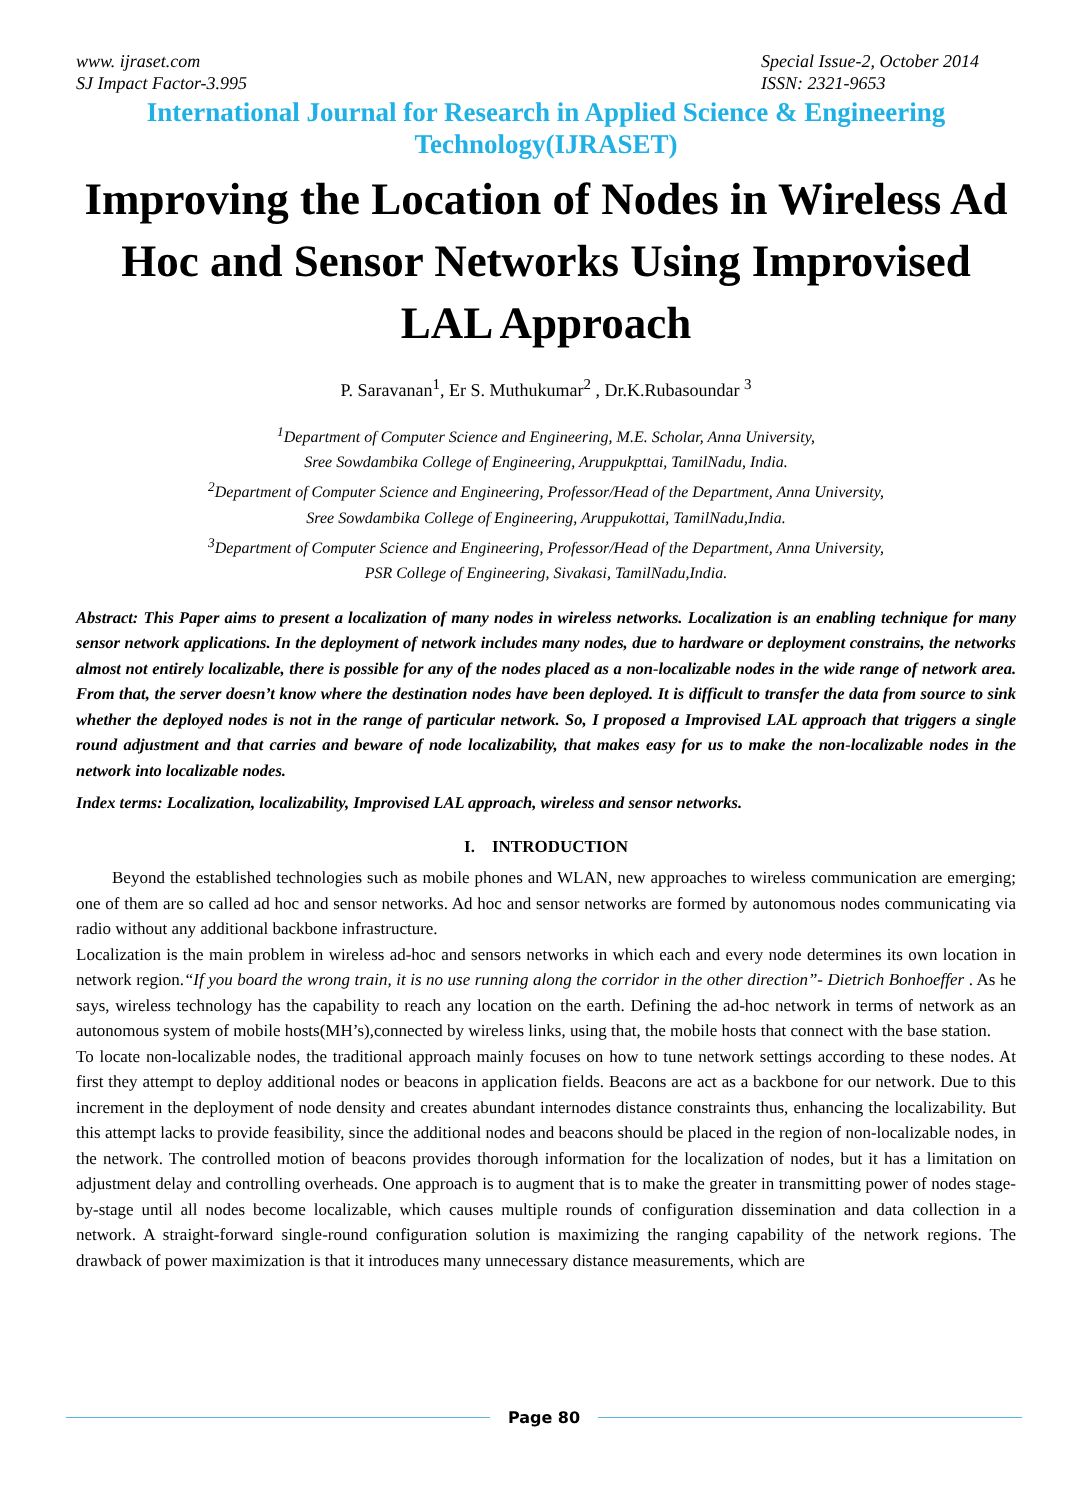www. ijraset.com
SJ Impact Factor-3.995
Special Issue-2, October 2014
ISSN: 2321-9653
International Journal for Research in Applied Science & Engineering Technology(IJRASET)
Improving the Location of Nodes in Wireless Ad Hoc and Sensor Networks Using Improvised LAL Approach
P. Saravanan<sup>1</sup>, Er S. Muthukumar<sup>2</sup> , Dr.K.Rubasoundar <sup>3</sup>
<sup>1</sup> Department of Computer Science and Engineering, M.E. Scholar, Anna University,
Sree Sowdambika College of Engineering, Aruppukpttai, TamilNadu, India.
<sup>2</sup> Department of Computer Science and Engineering, Professor/Head of the Department, Anna University,
Sree Sowdambika College of Engineering, Aruppukottai, TamilNadu,India.
<sup>3</sup> Department of Computer Science and Engineering, Professor/Head of the Department, Anna University,
PSR College of Engineering, Sivakasi, TamilNadu,India.
Abstract: This Paper aims to present a localization of many nodes in wireless networks. Localization is an enabling technique for many sensor network applications. In the deployment of network includes many nodes, due to hardware or deployment constrains, the networks almost not entirely localizable, there is possible for any of the nodes placed as a non-localizable nodes in the wide range of network area. From that, the server doesn’t know where the destination nodes have been deployed. It is difficult to transfer the data from source to sink whether the deployed nodes is not in the range of particular network. So, I proposed a Improvised LAL approach that triggers a single round adjustment and that carries and beware of node localizability, that makes easy for us to make the non-localizable nodes in the network into localizable nodes.
Index terms: Localization, localizability, Improvised LAL approach, wireless and sensor networks.
I. INTRODUCTION
Beyond the established technologies such as mobile phones and WLAN, new approaches to wireless communication are emerging; one of them are so called ad hoc and sensor networks. Ad hoc and sensor networks are formed by autonomous nodes communicating via radio without any additional backbone infrastructure.
Localization is the main problem in wireless ad-hoc and sensors networks in which each and every node determines its own location in network region.“If you board the wrong train, it is no use running along the corridor in the other direction”- Dietrich Bonhoeffer . As he says, wireless technology has the capability to reach any location on the earth. Defining the ad-hoc network in terms of network as an autonomous system of mobile hosts(MH’s),connected by wireless links, using that, the mobile hosts that connect with the base station.
To locate non-localizable nodes, the traditional approach mainly focuses on how to tune network settings according to these nodes. At first they attempt to deploy additional nodes or beacons in application fields. Beacons are act as a backbone for our network. Due to this increment in the deployment of node density and creates abundant internodes distance constraints thus, enhancing the localizability. But this attempt lacks to provide feasibility, since the additional nodes and beacons should be placed in the region of non-localizable nodes, in the network. The controlled motion of beacons provides thorough information for the localization of nodes, but it has a limitation on adjustment delay and controlling overheads. One approach is to augment that is to make the greater in transmitting power of nodes stage-by-stage until all nodes become localizable, which causes multiple rounds of configuration dissemination and data collection in a network. A straight-forward single-round configuration solution is maximizing the ranging capability of the network regions. The drawback of power maximization is that it introduces many unnecessary distance measurements, which are
Page 80